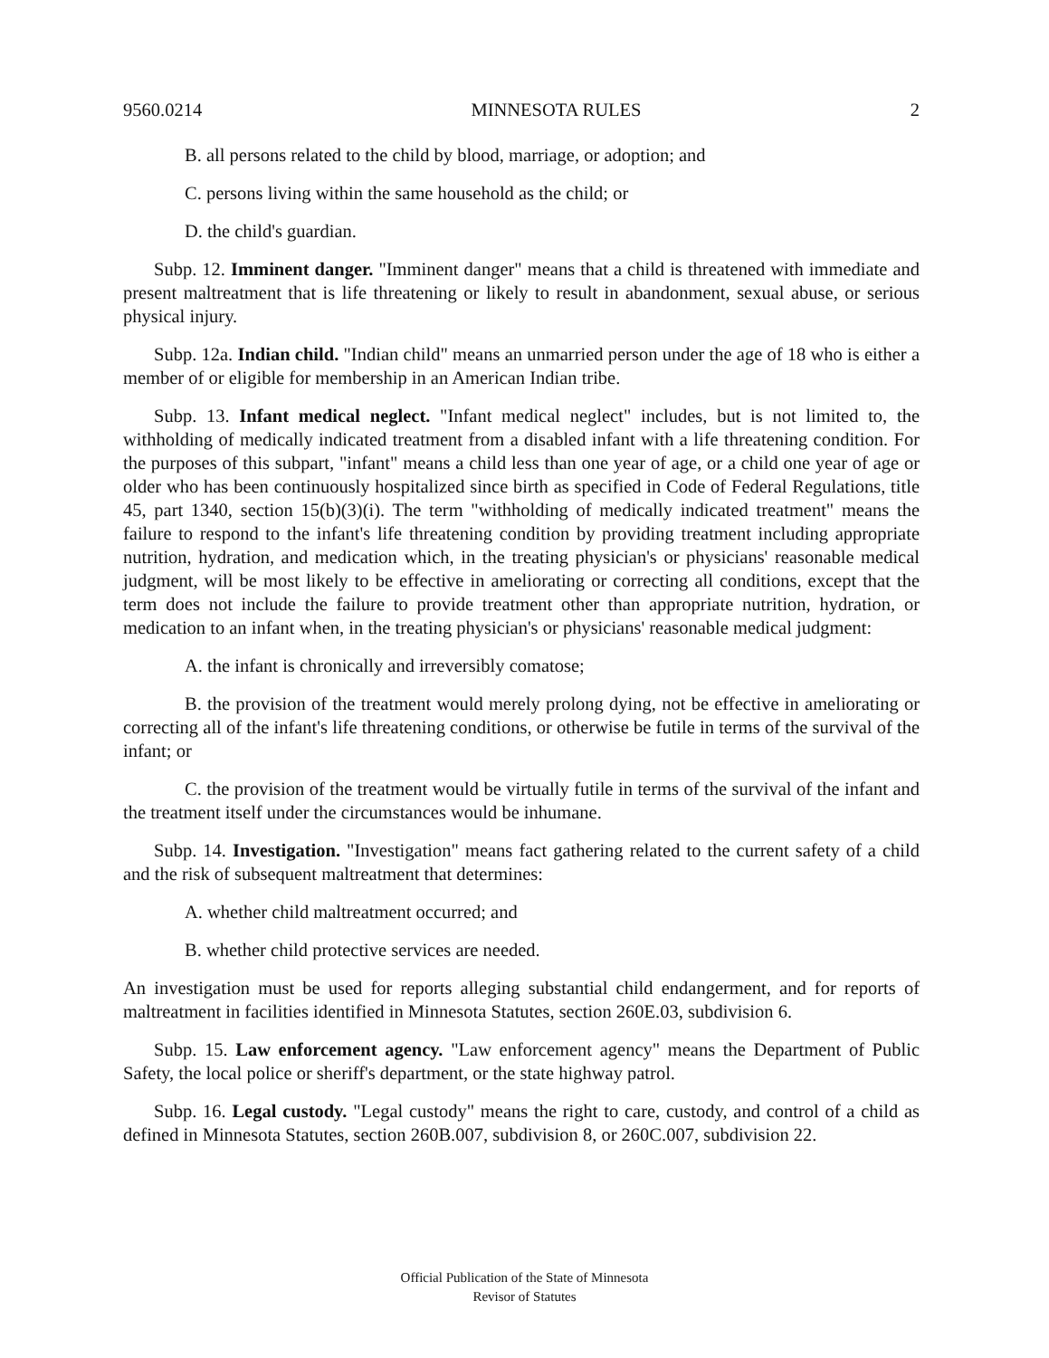9560.0214 MINNESOTA RULES 2
B. all persons related to the child by blood, marriage, or adoption; and
C. persons living within the same household as the child; or
D. the child's guardian.
Subp. 12. Imminent danger. "Imminent danger" means that a child is threatened with immediate and present maltreatment that is life threatening or likely to result in abandonment, sexual abuse, or serious physical injury.
Subp. 12a. Indian child. "Indian child" means an unmarried person under the age of 18 who is either a member of or eligible for membership in an American Indian tribe.
Subp. 13. Infant medical neglect. "Infant medical neglect" includes, but is not limited to, the withholding of medically indicated treatment from a disabled infant with a life threatening condition. For the purposes of this subpart, "infant" means a child less than one year of age, or a child one year of age or older who has been continuously hospitalized since birth as specified in Code of Federal Regulations, title 45, part 1340, section 15(b)(3)(i). The term "withholding of medically indicated treatment" means the failure to respond to the infant's life threatening condition by providing treatment including appropriate nutrition, hydration, and medication which, in the treating physician's or physicians' reasonable medical judgment, will be most likely to be effective in ameliorating or correcting all conditions, except that the term does not include the failure to provide treatment other than appropriate nutrition, hydration, or medication to an infant when, in the treating physician's or physicians' reasonable medical judgment:
A. the infant is chronically and irreversibly comatose;
B. the provision of the treatment would merely prolong dying, not be effective in ameliorating or correcting all of the infant's life threatening conditions, or otherwise be futile in terms of the survival of the infant; or
C. the provision of the treatment would be virtually futile in terms of the survival of the infant and the treatment itself under the circumstances would be inhumane.
Subp. 14. Investigation. "Investigation" means fact gathering related to the current safety of a child and the risk of subsequent maltreatment that determines:
A. whether child maltreatment occurred; and
B. whether child protective services are needed.
An investigation must be used for reports alleging substantial child endangerment, and for reports of maltreatment in facilities identified in Minnesota Statutes, section 260E.03, subdivision 6.
Subp. 15. Law enforcement agency. "Law enforcement agency" means the Department of Public Safety, the local police or sheriff's department, or the state highway patrol.
Subp. 16. Legal custody. "Legal custody" means the right to care, custody, and control of a child as defined in Minnesota Statutes, section 260B.007, subdivision 8, or 260C.007, subdivision 22.
Official Publication of the State of Minnesota
Revisor of Statutes